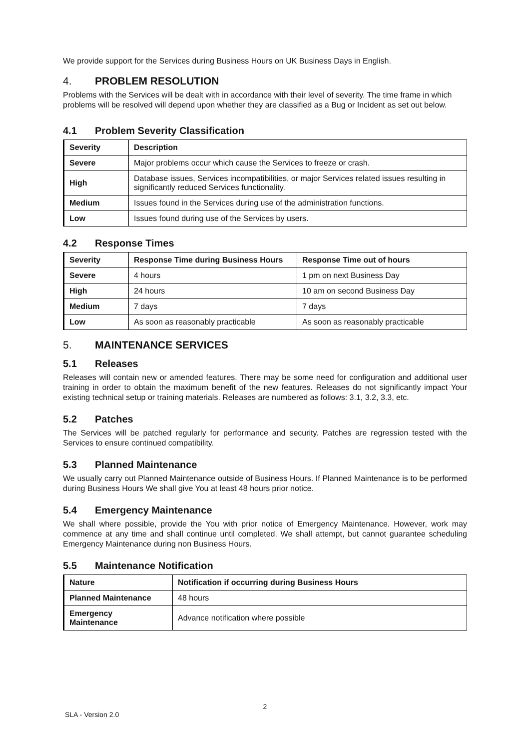We provide support for the Services during Business Hours on UK Business Days in English.
4. PROBLEM RESOLUTION
Problems with the Services will be dealt with in accordance with their level of severity. The time frame in which problems will be resolved will depend upon whether they are classified as a Bug or Incident as set out below.
4.1 Problem Severity Classification
| Severity | Description |
| --- | --- |
| Severe | Major problems occur which cause the Services to freeze or crash. |
| High | Database issues, Services incompatibilities, or major Services related issues resulting in significantly reduced Services functionality. |
| Medium | Issues found in the Services during use of the administration functions. |
| Low | Issues found during use of the Services by users. |
4.2 Response Times
| Severity | Response Time during Business Hours | Response Time out of hours |
| --- | --- | --- |
| Severe | 4 hours | 1 pm on next Business Day |
| High | 24 hours | 10 am on second Business Day |
| Medium | 7 days | 7 days |
| Low | As soon as reasonably practicable | As soon as reasonably practicable |
5. MAINTENANCE SERVICES
5.1 Releases
Releases will contain new or amended features. There may be some need for configuration and additional user training in order to obtain the maximum benefit of the new features. Releases do not significantly impact Your existing technical setup or training materials. Releases are numbered as follows: 3.1, 3.2, 3.3, etc.
5.2 Patches
The Services will be patched regularly for performance and security. Patches are regression tested with the Services to ensure continued compatibility.
5.3 Planned Maintenance
We usually carry out Planned Maintenance outside of Business Hours. If Planned Maintenance is to be performed during Business Hours We shall give You at least 48 hours prior notice.
5.4 Emergency Maintenance
We shall where possible, provide the You with prior notice of Emergency Maintenance. However, work may commence at any time and shall continue until completed. We shall attempt, but cannot guarantee scheduling Emergency Maintenance during non Business Hours.
5.5 Maintenance Notification
| Nature | Notification if occurring during Business Hours |
| --- | --- |
| Planned Maintenance | 48 hours |
| Emergency Maintenance | Advance notification where possible |
2
SLA - Version 2.0